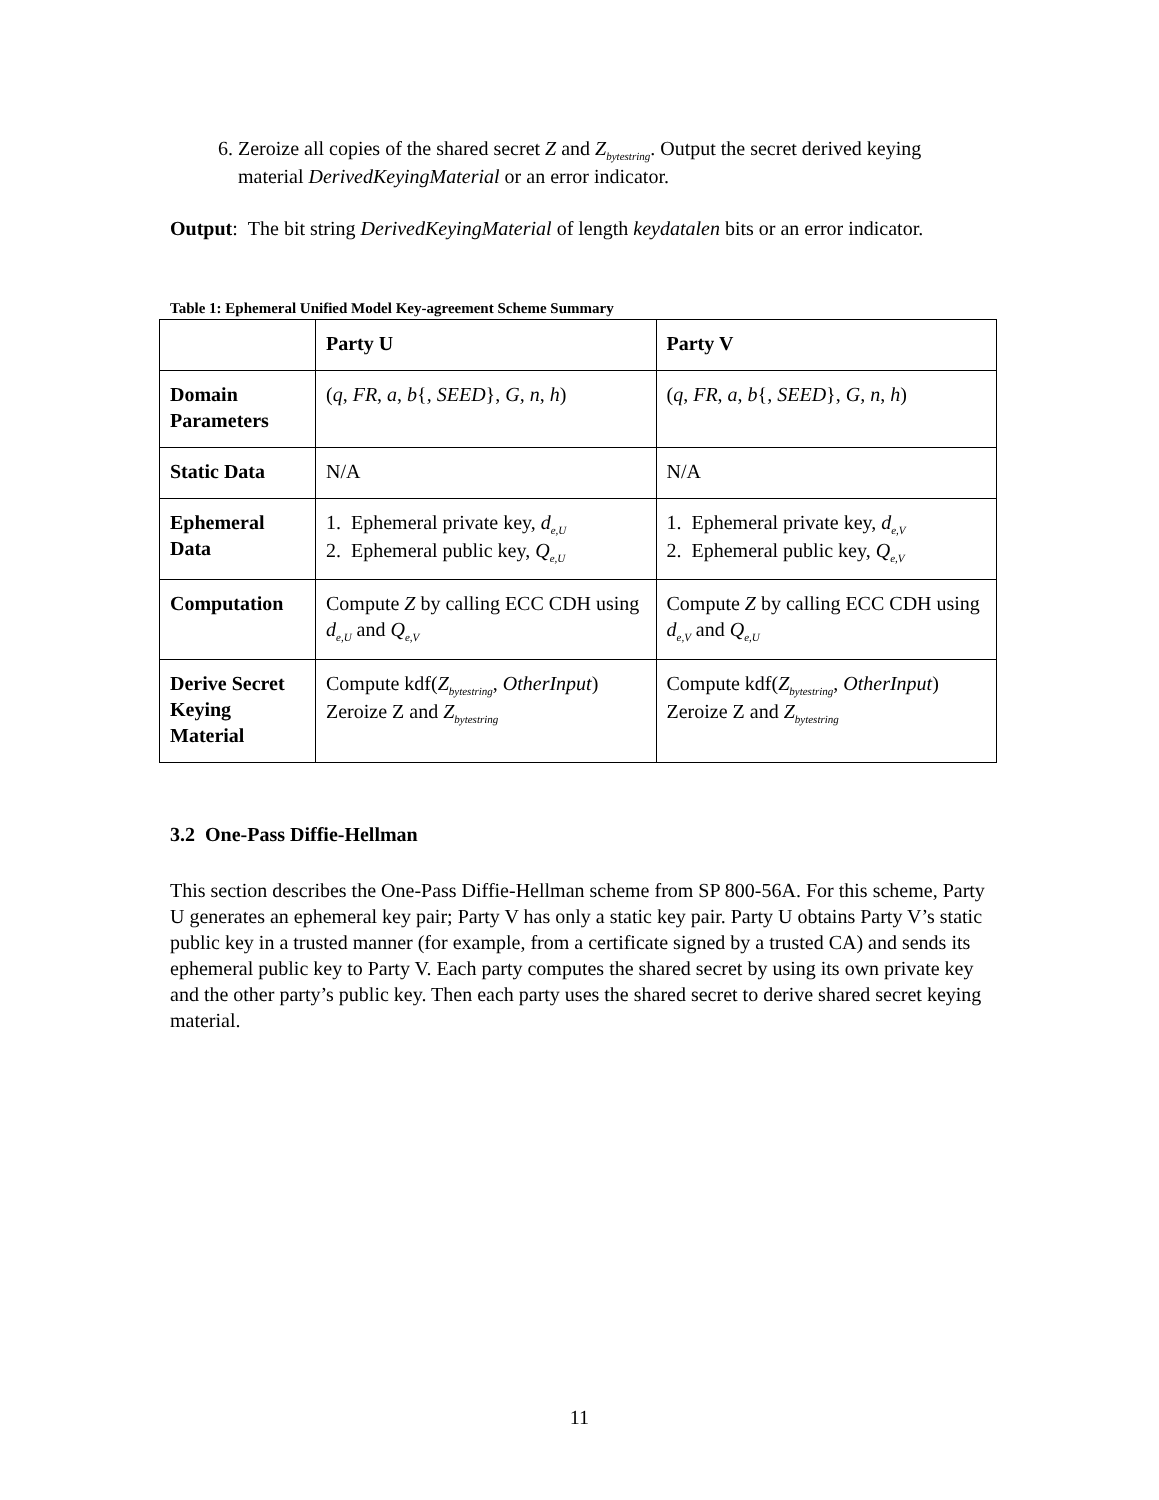6. Zeroize all copies of the shared secret Z and Z<sub>bytestring</sub>. Output the secret derived keying material DerivedKeyingMaterial or an error indicator.
Output: The bit string DerivedKeyingMaterial of length keydatalen bits or an error indicator.
Table 1: Ephemeral Unified Model Key-agreement Scheme Summary
| | Party U | Party V |
| Domain Parameters | ( q , FR , a , b { , SEED }, G, n , h ) | ( q , FR , a , b { , SEED }, G, n , h ) |
| Static Data | N/A | N/A |
| Ephemeral Data | 1. Ephemeral private key, d<sub>e,U</sub> 2. Ephemeral public key, Q<sub>e,U</sub> | 1. Ephemeral private key, d<sub>e,V</sub> 2. Ephemeral public key, Q<sub>e,V</sub> |
| Computation | Compute Z by calling ECC CDH using d<sub>e,U</sub> and Q<sub>e,V</sub> | Compute Z by calling ECC CDH using d<sub>e,V</sub> and Q<sub>e,U</sub> |
| Derive Secret Keying Material | Compute kdf( Z<sub>bytestring</sub>, OtherInput ) Zeroize Z and Z<sub>bytestring</sub> | Compute kdf( Z<sub>bytestring</sub>, OtherInput ) Zeroize Z and Z<sub>bytestring</sub> |
3.2 One-Pass Diffie-Hellman
This section describes the One-Pass Diffie-Hellman scheme from SP 800-56A. For this scheme, Party U generates an ephemeral key pair; Party V has only a static key pair. Party U obtains Party V’s static public key in a trusted manner (for example, from a certificate signed by a trusted CA) and sends its ephemeral public key to Party V. Each party computes the shared secret by using its own private key and the other party’s public key. Then each party uses the shared secret to derive shared secret keying material.
11